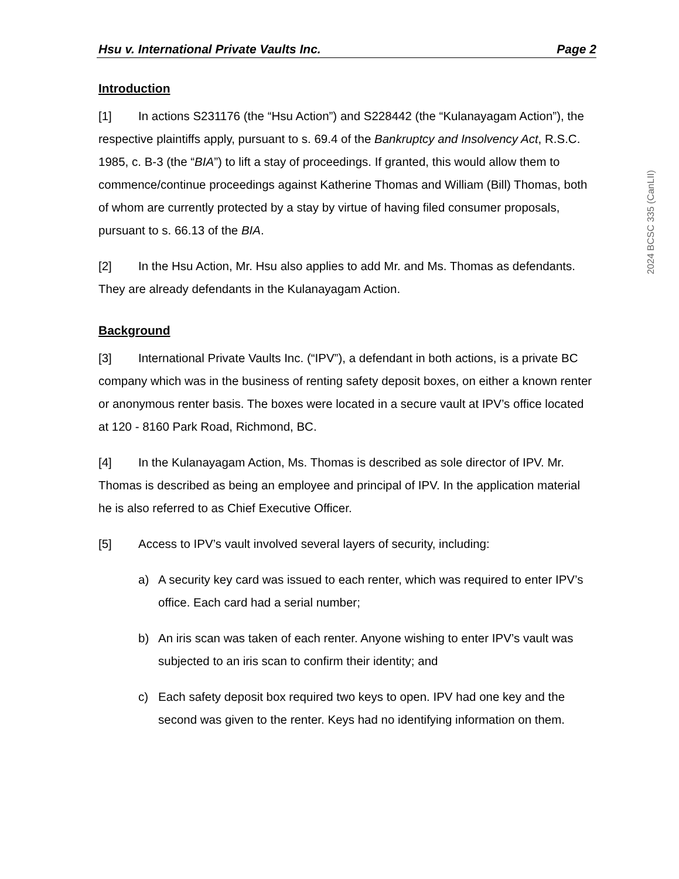Hsu v. International Private Vaults Inc. Page 2
Introduction
[1] In actions S231176 (the “Hsu Action”) and S228442 (the “Kulanayagam Action”), the respective plaintiffs apply, pursuant to s. 69.4 of the Bankruptcy and Insolvency Act, R.S.C. 1985, c. B-3 (the “BIA”) to lift a stay of proceedings. If granted, this would allow them to commence/continue proceedings against Katherine Thomas and William (Bill) Thomas, both of whom are currently protected by a stay by virtue of having filed consumer proposals, pursuant to s. 66.13 of the BIA.
[2] In the Hsu Action, Mr. Hsu also applies to add Mr. and Ms. Thomas as defendants. They are already defendants in the Kulanayagam Action.
Background
[3] International Private Vaults Inc. (“IPV”), a defendant in both actions, is a private BC company which was in the business of renting safety deposit boxes, on either a known renter or anonymous renter basis. The boxes were located in a secure vault at IPV’s office located at 120 - 8160 Park Road, Richmond, BC.
[4] In the Kulanayagam Action, Ms. Thomas is described as sole director of IPV. Mr. Thomas is described as being an employee and principal of IPV. In the application material he is also referred to as Chief Executive Officer.
[5] Access to IPV’s vault involved several layers of security, including:
a) A security key card was issued to each renter, which was required to enter IPV’s office. Each card had a serial number;
b) An iris scan was taken of each renter. Anyone wishing to enter IPV’s vault was subjected to an iris scan to confirm their identity; and
c) Each safety deposit box required two keys to open. IPV had one key and the second was given to the renter. Keys had no identifying information on them.
2024 BCSC 335 (CanLII)